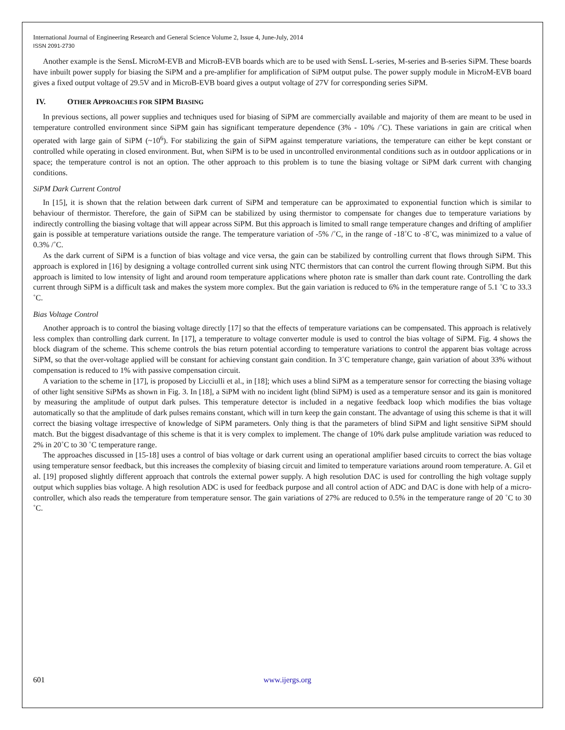International Journal of Engineering Research and General Science Volume 2, Issue 4, June-July, 2014
ISSN 2091-2730
Another example is the SensL MicroM-EVB and MicroB-EVB boards which are to be used with SensL L-series, M-series and B-series SiPM. These boards have inbuilt power supply for biasing the SiPM and a pre-amplifier for amplification of SiPM output pulse. The power supply module in MicroM-EVB board gives a fixed output voltage of 29.5V and in MicroB-EVB board gives a output voltage of 27V for corresponding series SiPM.
IV. OTHER APPROACHES FOR SIPM BIASING
In previous sections, all power supplies and techniques used for biasing of SiPM are commercially available and majority of them are meant to be used in temperature controlled environment since SiPM gain has significant temperature dependence (3% - 10% /˚C). These variations in gain are critical when operated with large gain of SiPM (~10<sup>6</sup>). For stabilizing the gain of SiPM against temperature variations, the temperature can either be kept constant or controlled while operating in closed environment. But, when SiPM is to be used in uncontrolled environmental conditions such as in outdoor applications or in space; the temperature control is not an option. The other approach to this problem is to tune the biasing voltage or SiPM dark current with changing conditions.
SiPM Dark Current Control
In [15], it is shown that the relation between dark current of SiPM and temperature can be approximated to exponential function which is similar to behaviour of thermistor. Therefore, the gain of SiPM can be stabilized by using thermistor to compensate for changes due to temperature variations by indirectly controlling the biasing voltage that will appear across SiPM. But this approach is limited to small range temperature changes and drifting of amplifier gain is possible at temperature variations outside the range. The temperature variation of -5% /˚C, in the range of -18˚C to -8˚C, was minimized to a value of 0.3% /˚C.
As the dark current of SiPM is a function of bias voltage and vice versa, the gain can be stabilized by controlling current that flows through SiPM. This approach is explored in [16] by designing a voltage controlled current sink using NTC thermistors that can control the current flowing through SiPM. But this approach is limited to low intensity of light and around room temperature applications where photon rate is smaller than dark count rate. Controlling the dark current through SiPM is a difficult task and makes the system more complex. But the gain variation is reduced to 6% in the temperature range of 5.1 ˚C to 33.3 ˚C.
Bias Voltage Control
Another approach is to control the biasing voltage directly [17] so that the effects of temperature variations can be compensated. This approach is relatively less complex than controlling dark current. In [17], a temperature to voltage converter module is used to control the bias voltage of SiPM. Fig. 4 shows the block diagram of the scheme. This scheme controls the bias return potential according to temperature variations to control the apparent bias voltage across SiPM, so that the over-voltage applied will be constant for achieving constant gain condition. In 3˚C temperature change, gain variation of about 33% without compensation is reduced to 1% with passive compensation circuit.
A variation to the scheme in [17], is proposed by Licciulli et al., in [18]; which uses a blind SiPM as a temperature sensor for correcting the biasing voltage of other light sensitive SiPMs as shown in Fig. 3. In [18], a SiPM with no incident light (blind SiPM) is used as a temperature sensor and its gain is monitored by measuring the amplitude of output dark pulses. This temperature detector is included in a negative feedback loop which modifies the bias voltage automatically so that the amplitude of dark pulses remains constant, which will in turn keep the gain constant. The advantage of using this scheme is that it will correct the biasing voltage irrespective of knowledge of SiPM parameters. Only thing is that the parameters of blind SiPM and light sensitive SiPM should match. But the biggest disadvantage of this scheme is that it is very complex to implement. The change of 10% dark pulse amplitude variation was reduced to 2% in 20˚C to 30 ˚C temperature range.
The approaches discussed in [15-18] uses a control of bias voltage or dark current using an operational amplifier based circuits to correct the bias voltage using temperature sensor feedback, but this increases the complexity of biasing circuit and limited to temperature variations around room temperature. A. Gil et al. [19] proposed slightly different approach that controls the external power supply. A high resolution DAC is used for controlling the high voltage supply output which supplies bias voltage. A high resolution ADC is used for feedback purpose and all control action of ADC and DAC is done with help of a micro-controller, which also reads the temperature from temperature sensor. The gain variations of 27% are reduced to 0.5% in the temperature range of 20 ˚C to 30 ˚C.
601 www.ijergs.org